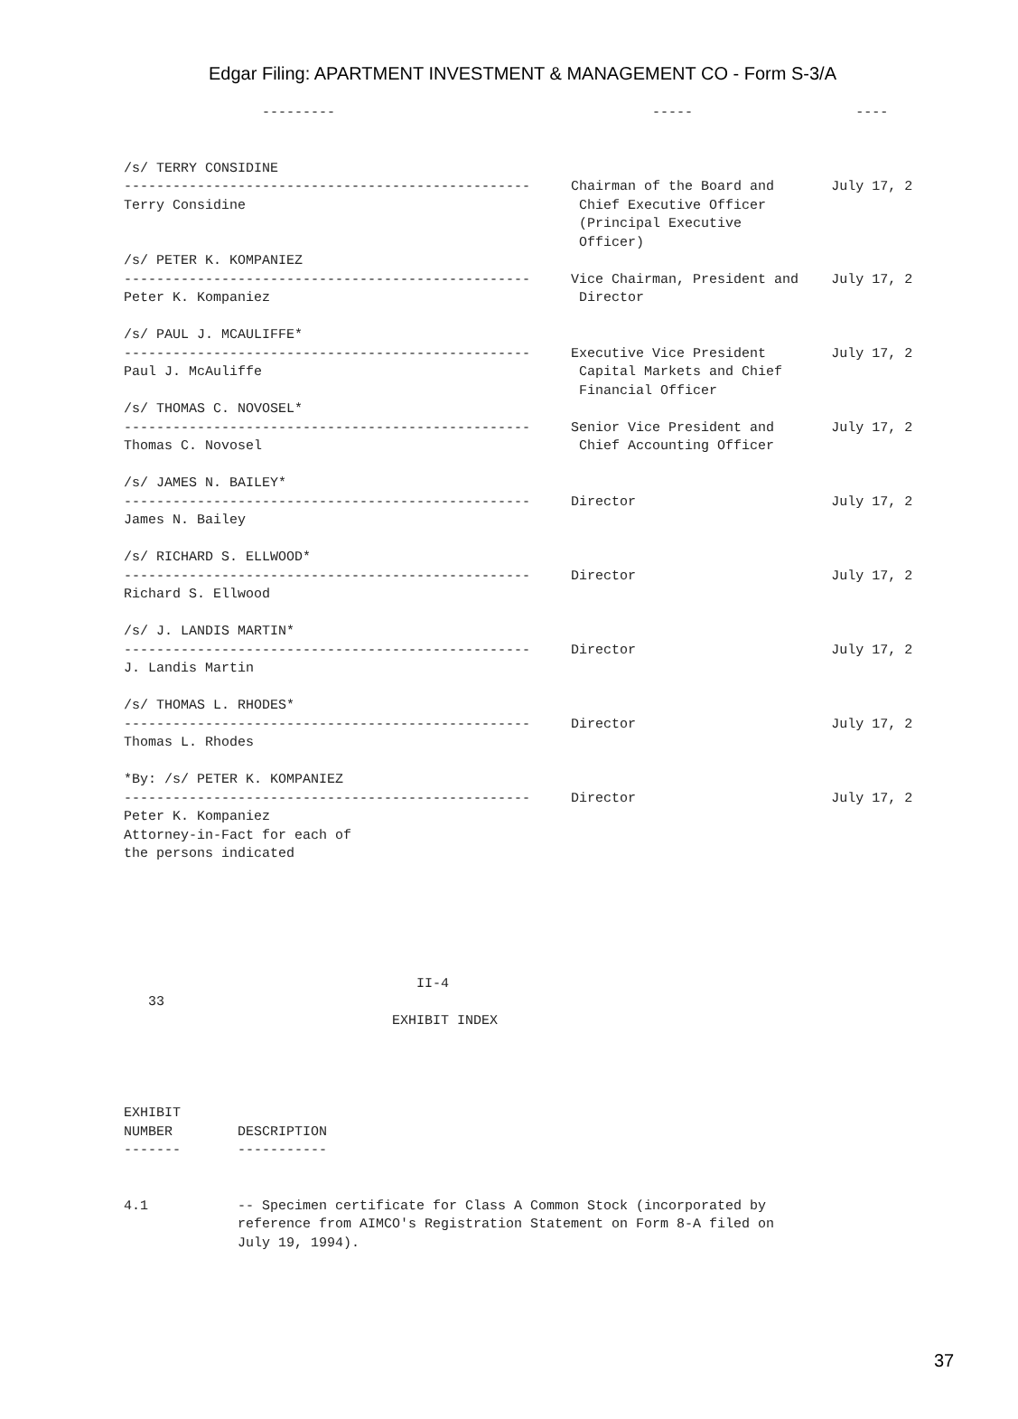Edgar Filing: APARTMENT INVESTMENT & MANAGEMENT CO - Form S-3/A
                 ---------                                       -----                    ----


/s/ TERRY CONSIDINE
--------------------------------------------------     Chairman of the Board and       July 17, 2
Terry Considine                                         Chief Executive Officer
                                                        (Principal Executive
                                                        Officer)
/s/ PETER K. KOMPANIEZ
--------------------------------------------------     Vice Chairman, President and    July 17, 2
Peter K. Kompaniez                                      Director

/s/ PAUL J. MCAULIFFE*
--------------------------------------------------     Executive Vice President        July 17, 2
Paul J. McAuliffe                                       Capital Markets and Chief
                                                        Financial Officer
/s/ THOMAS C. NOVOSEL*
--------------------------------------------------     Senior Vice President and       July 17, 2
Thomas C. Novosel                                       Chief Accounting Officer

/s/ JAMES N. BAILEY*
--------------------------------------------------     Director                        July 17, 2
James N. Bailey

/s/ RICHARD S. ELLWOOD*
--------------------------------------------------     Director                        July 17, 2
Richard S. Ellwood

/s/ J. LANDIS MARTIN*
--------------------------------------------------     Director                        July 17, 2
J. Landis Martin

/s/ THOMAS L. RHODES*
--------------------------------------------------     Director                        July 17, 2
Thomas L. Rhodes

*By: /s/ PETER K. KOMPANIEZ
--------------------------------------------------     Director                        July 17, 2
Peter K. Kompaniez
Attorney-in-Fact for each of
the persons indicated






                                    II-4
   33
                                 EXHIBIT INDEX




EXHIBIT
NUMBER        DESCRIPTION
-------       -----------


4.1           -- Specimen certificate for Class A Common Stock (incorporated by
              reference from AIMCO's Registration Statement on Form 8-A filed on
              July 19, 1994).
37